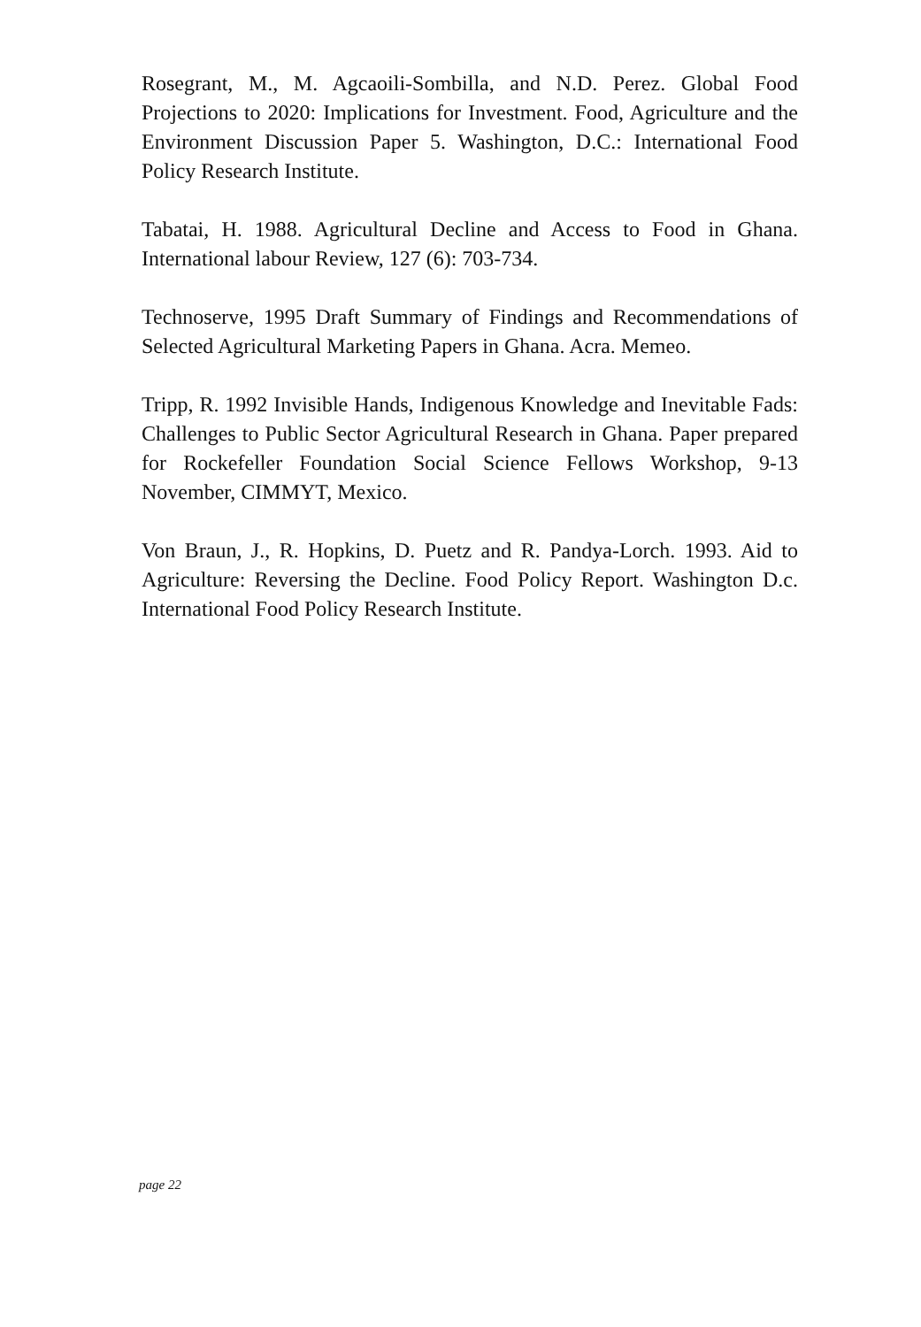Rosegrant, M., M. Agcaoili-Sombilla, and N.D. Perez. Global Food Projections to 2020: Implications for Investment. Food, Agriculture and the Environment Discussion Paper 5. Washington, D.C.: International Food Policy Research Institute.
Tabatai, H. 1988. Agricultural Decline and Access to Food in Ghana. International labour Review, 127 (6): 703-734.
Technoserve, 1995 Draft Summary of Findings and Recommendations of Selected Agricultural Marketing Papers in Ghana. Acra. Memeo.
Tripp, R. 1992 Invisible Hands, Indigenous Knowledge and Inevitable Fads: Challenges to Public Sector Agricultural Research in Ghana. Paper prepared for Rockefeller Foundation Social Science Fellows Workshop, 9-13 November, CIMMYT, Mexico.
Von Braun, J., R. Hopkins, D. Puetz and R. Pandya-Lorch. 1993. Aid to Agriculture: Reversing the Decline. Food Policy Report. Washington D.c. International Food Policy Research Institute.
page 22